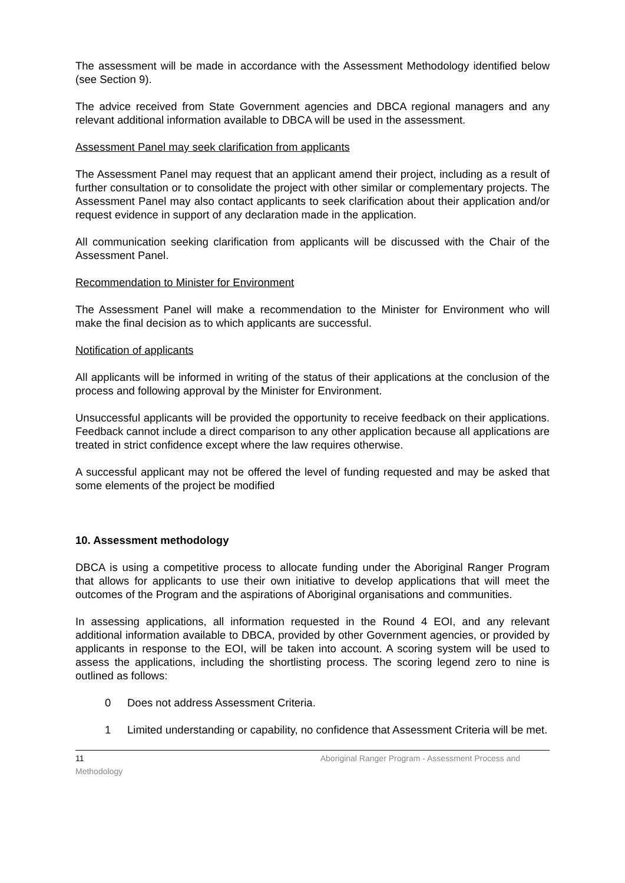The assessment will be made in accordance with the Assessment Methodology identified below (see Section 9).
The advice received from State Government agencies and DBCA regional managers and any relevant additional information available to DBCA will be used in the assessment.
Assessment Panel may seek clarification from applicants
The Assessment Panel may request that an applicant amend their project, including as a result of further consultation or to consolidate the project with other similar or complementary projects. The Assessment Panel may also contact applicants to seek clarification about their application and/or request evidence in support of any declaration made in the application.
All communication seeking clarification from applicants will be discussed with the Chair of the Assessment Panel.
Recommendation to Minister for Environment
The Assessment Panel will make a recommendation to the Minister for Environment who will make the final decision as to which applicants are successful.
Notification of applicants
All applicants will be informed in writing of the status of their applications at the conclusion of the process and following approval by the Minister for Environment.
Unsuccessful applicants will be provided the opportunity to receive feedback on their applications. Feedback cannot include a direct comparison to any other application because all applications are treated in strict confidence except where the law requires otherwise.
A successful applicant may not be offered the level of funding requested and may be asked that some elements of the project be modified
10. Assessment methodology
DBCA is using a competitive process to allocate funding under the Aboriginal Ranger Program that allows for applicants to use their own initiative to develop applications that will meet the outcomes of the Program and the aspirations of Aboriginal organisations and communities.
In assessing applications, all information requested in the Round 4 EOI, and any relevant additional information available to DBCA, provided by other Government agencies, or provided by applicants in response to the EOI, will be taken into account. A scoring system will be used to assess the applications, including the shortlisting process. The scoring legend zero to nine is outlined as follows:
0 Does not address Assessment Criteria.
1 Limited understanding or capability, no confidence that Assessment Criteria will be met.
11 Aboriginal Ranger Program - Assessment Process and
Methodology